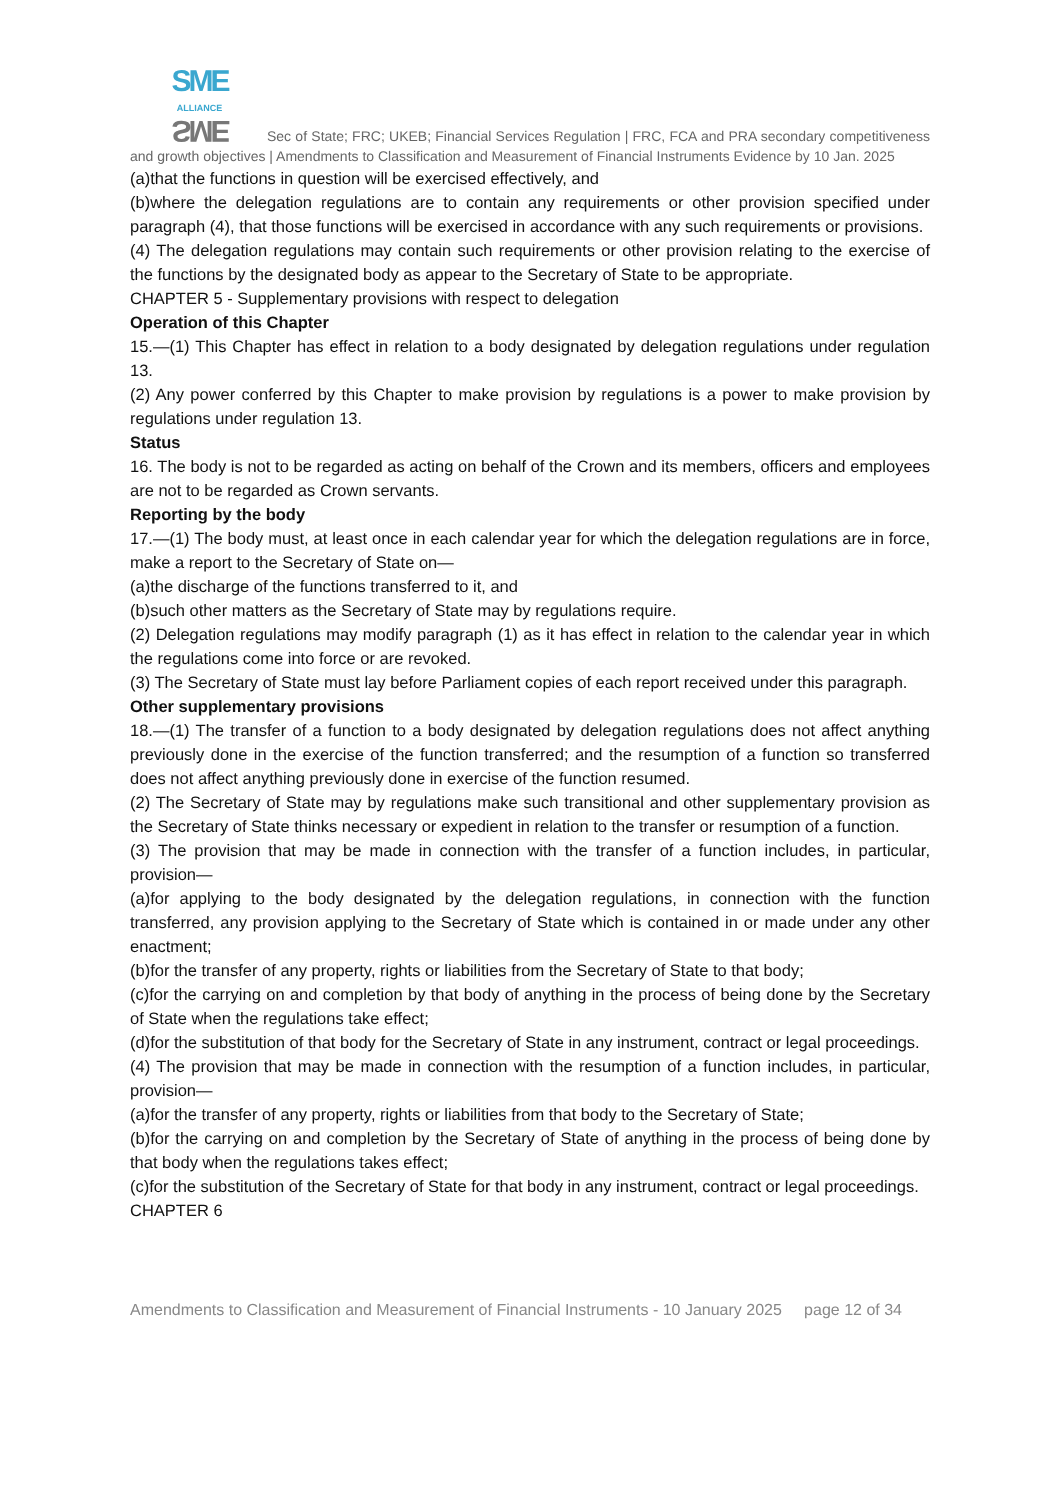SME
ALLIANCE SME Sec of State; FRC; UKEB; Financial Services Regulation | FRC, FCA and PRA secondary competitiveness and growth objectives | Amendments to Classification and Measurement of Financial Instruments Evidence by 10 Jan. 2025
(a)that the functions in question will be exercised effectively, and
(b)where the delegation regulations are to contain any requirements or other provision specified under paragraph (4), that those functions will be exercised in accordance with any such requirements or provisions.
(4) The delegation regulations may contain such requirements or other provision relating to the exercise of the functions by the designated body as appear to the Secretary of State to be appropriate.
CHAPTER 5 - Supplementary provisions with respect to delegation
Operation of this Chapter
15.—(1) This Chapter has effect in relation to a body designated by delegation regulations under regulation 13.
(2) Any power conferred by this Chapter to make provision by regulations is a power to make provision by regulations under regulation 13.
Status
16. The body is not to be regarded as acting on behalf of the Crown and its members, officers and employees are not to be regarded as Crown servants.
Reporting by the body
17.—(1) The body must, at least once in each calendar year for which the delegation regulations are in force, make a report to the Secretary of State on—
(a)the discharge of the functions transferred to it, and
(b)such other matters as the Secretary of State may by regulations require.
(2) Delegation regulations may modify paragraph (1) as it has effect in relation to the calendar year in which the regulations come into force or are revoked.
(3) The Secretary of State must lay before Parliament copies of each report received under this paragraph.
Other supplementary provisions
18.—(1) The transfer of a function to a body designated by delegation regulations does not affect anything previously done in the exercise of the function transferred; and the resumption of a function so transferred does not affect anything previously done in exercise of the function resumed.
(2) The Secretary of State may by regulations make such transitional and other supplementary provision as the Secretary of State thinks necessary or expedient in relation to the transfer or resumption of a function.
(3) The provision that may be made in connection with the transfer of a function includes, in particular, provision—
(a)for applying to the body designated by the delegation regulations, in connection with the function transferred, any provision applying to the Secretary of State which is contained in or made under any other enactment;
(b)for the transfer of any property, rights or liabilities from the Secretary of State to that body;
(c)for the carrying on and completion by that body of anything in the process of being done by the Secretary of State when the regulations take effect;
(d)for the substitution of that body for the Secretary of State in any instrument, contract or legal proceedings.
(4) The provision that may be made in connection with the resumption of a function includes, in particular, provision—
(a)for the transfer of any property, rights or liabilities from that body to the Secretary of State;
(b)for the carrying on and completion by the Secretary of State of anything in the process of being done by that body when the regulations takes effect;
(c)for the substitution of the Secretary of State for that body in any instrument, contract or legal proceedings.
CHAPTER 6
Amendments to Classification and Measurement of Financial Instruments - 10 January 2025 page 12 of 34